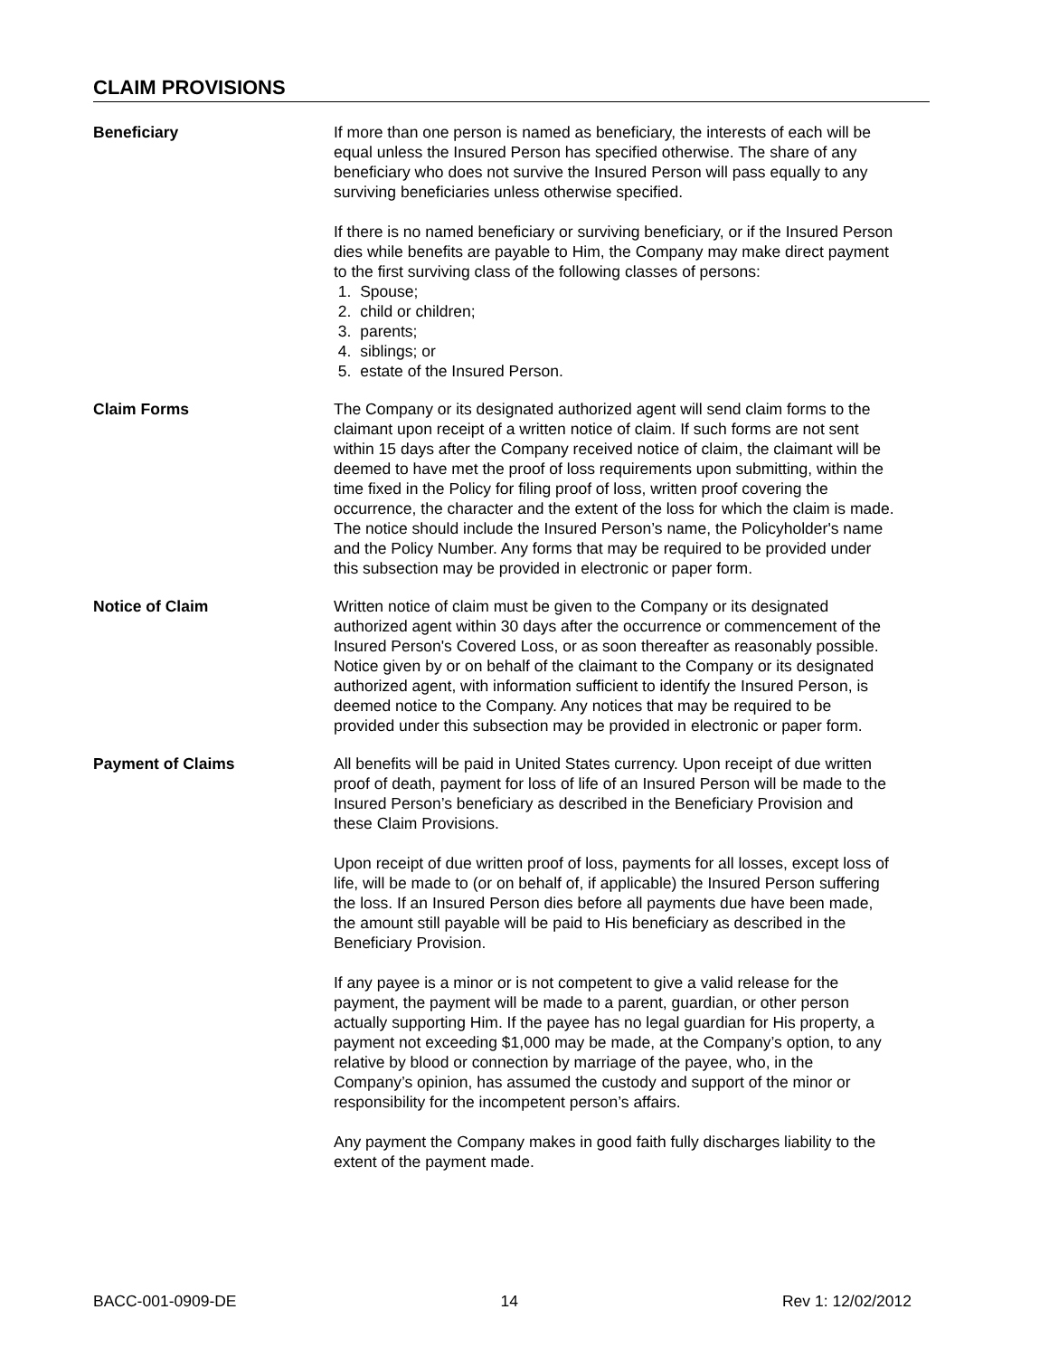CLAIM PROVISIONS
Beneficiary If more than one person is named as beneficiary, the interests of each will be equal unless the Insured Person has specified otherwise. The share of any beneficiary who does not survive the Insured Person will pass equally to any surviving beneficiaries unless otherwise specified.
If there is no named beneficiary or surviving beneficiary, or if the Insured Person dies while benefits are payable to Him, the Company may make direct payment to the first surviving class of the following classes of persons:
1. Spouse;
2. child or children;
3. parents;
4. siblings; or
5. estate of the Insured Person.
Claim Forms The Company or its designated authorized agent will send claim forms to the claimant upon receipt of a written notice of claim. If such forms are not sent within 15 days after the Company received notice of claim, the claimant will be deemed to have met the proof of loss requirements upon submitting, within the time fixed in the Policy for filing proof of loss, written proof covering the occurrence, the character and the extent of the loss for which the claim is made. The notice should include the Insured Person’s name, the Policyholder's name and the Policy Number. Any forms that may be required to be provided under this subsection may be provided in electronic or paper form.
Notice of Claim Written notice of claim must be given to the Company or its designated authorized agent within 30 days after the occurrence or commencement of the Insured Person's Covered Loss, or as soon thereafter as reasonably possible. Notice given by or on behalf of the claimant to the Company or its designated authorized agent, with information sufficient to identify the Insured Person, is deemed notice to the Company. Any notices that may be required to be provided under this subsection may be provided in electronic or paper form.
Payment of Claims All benefits will be paid in United States currency. Upon receipt of due written proof of death, payment for loss of life of an Insured Person will be made to the Insured Person’s beneficiary as described in the Beneficiary Provision and these Claim Provisions.
Upon receipt of due written proof of loss, payments for all losses, except loss of life, will be made to (or on behalf of, if applicable) the Insured Person suffering the loss. If an Insured Person dies before all payments due have been made, the amount still payable will be paid to His beneficiary as described in the Beneficiary Provision.
If any payee is a minor or is not competent to give a valid release for the payment, the payment will be made to a parent, guardian, or other person actually supporting Him. If the payee has no legal guardian for His property, a payment not exceeding $1,000 may be made, at the Company’s option, to any relative by blood or connection by marriage of the payee, who, in the Company’s opinion, has assumed the custody and support of the minor or responsibility for the incompetent person’s affairs.
Any payment the Company makes in good faith fully discharges liability to the extent of the payment made.
BACC-001-0909-DE 14 Rev 1: 12/02/2012